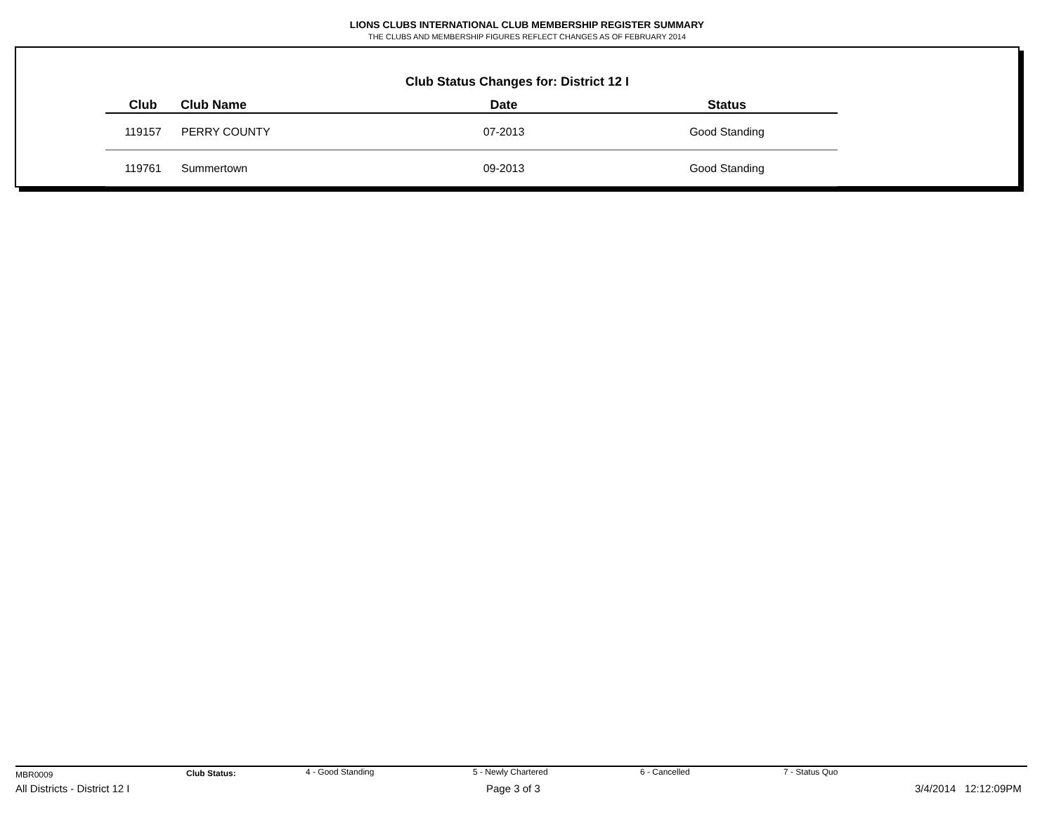LIONS CLUBS INTERNATIONAL CLUB MEMBERSHIP REGISTER SUMMARY
THE CLUBS AND MEMBERSHIP FIGURES REFLECT CHANGES AS OF FEBRUARY 2014
Club Status Changes for: District 12 I
| Club | Club Name | Date | Status |
| --- | --- | --- | --- |
| 119157 | PERRY COUNTY | 07-2013 | Good Standing |
| 119761 | Summertown | 09-2013 | Good Standing |
MBR0009 Club Status: 4 - Good Standing 5 - Newly Chartered 6 - Cancelled 7 - Status Quo
All Districts - District 12 I Page 3 of 3 3/4/2014 12:12:09PM